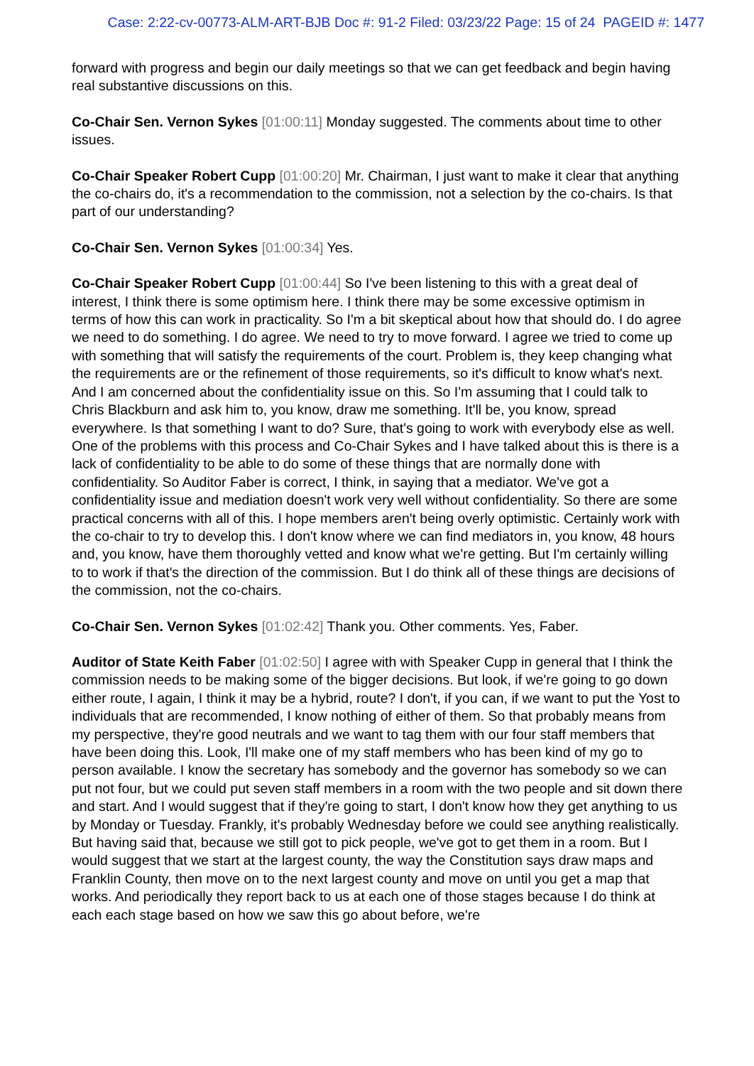Case: 2:22-cv-00773-ALM-ART-BJB Doc #: 91-2 Filed: 03/23/22 Page: 15 of 24 PAGEID #: 1477
forward with progress and begin our daily meetings so that we can get feedback and begin having real substantive discussions on this.
Co-Chair Sen. Vernon Sykes [01:00:11] Monday suggested. The comments about time to other issues.
Co-Chair Speaker Robert Cupp [01:00:20] Mr. Chairman, I just want to make it clear that anything the co-chairs do, it's a recommendation to the commission, not a selection by the co-chairs. Is that part of our understanding?
Co-Chair Sen. Vernon Sykes [01:00:34] Yes.
Co-Chair Speaker Robert Cupp [01:00:44] So I've been listening to this with a great deal of interest, I think there is some optimism here. I think there may be some excessive optimism in terms of how this can work in practicality. So I'm a bit skeptical about how that should do. I do agree we need to do something. I do agree. We need to try to move forward. I agree we tried to come up with something that will satisfy the requirements of the court. Problem is, they keep changing what the requirements are or the refinement of those requirements, so it's difficult to know what's next. And I am concerned about the confidentiality issue on this. So I'm assuming that I could talk to Chris Blackburn and ask him to, you know, draw me something. It'll be, you know, spread everywhere. Is that something I want to do? Sure, that's going to work with everybody else as well. One of the problems with this process and Co-Chair Sykes and I have talked about this is there is a lack of confidentiality to be able to do some of these things that are normally done with confidentiality. So Auditor Faber is correct, I think, in saying that a mediator. We've got a confidentiality issue and mediation doesn't work very well without confidentiality. So there are some practical concerns with all of this. I hope members aren't being overly optimistic. Certainly work with the co-chair to try to develop this. I don't know where we can find mediators in, you know, 48 hours and, you know, have them thoroughly vetted and know what we're getting. But I'm certainly willing to to work if that's the direction of the commission. But I do think all of these things are decisions of the commission, not the co-chairs.
Co-Chair Sen. Vernon Sykes [01:02:42] Thank you. Other comments. Yes, Faber.
Auditor of State Keith Faber [01:02:50] I agree with with Speaker Cupp in general that I think the commission needs to be making some of the bigger decisions. But look, if we're going to go down either route, I again, I think it may be a hybrid, route? I don't, if you can, if we want to put the Yost to individuals that are recommended, I know nothing of either of them. So that probably means from my perspective, they're good neutrals and we want to tag them with our four staff members that have been doing this. Look, I'll make one of my staff members who has been kind of my go to person available. I know the secretary has somebody and the governor has somebody so we can put not four, but we could put seven staff members in a room with the two people and sit down there and start. And I would suggest that if they're going to start, I don't know how they get anything to us by Monday or Tuesday. Frankly, it's probably Wednesday before we could see anything realistically. But having said that, because we still got to pick people, we've got to get them in a room. But I would suggest that we start at the largest county, the way the Constitution says draw maps and Franklin County, then move on to the next largest county and move on until you get a map that works. And periodically they report back to us at each one of those stages because I do think at each each stage based on how we saw this go about before, we're